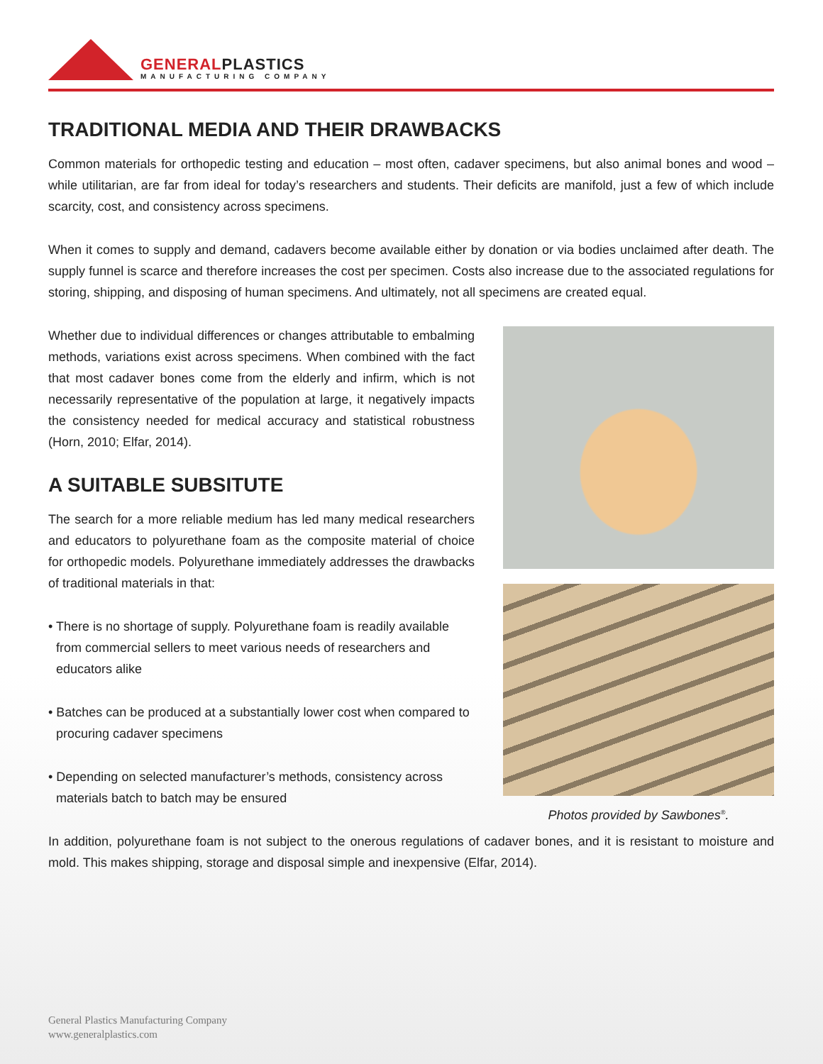GENERALPLASTICS
MANUFACTURING COMPANY
TRADITIONAL MEDIA AND THEIR DRAWBACKS
Common materials for orthopedic testing and education – most often, cadaver specimens, but also animal bones and wood – while utilitarian, are far from ideal for today’s researchers and students. Their deficits are manifold, just a few of which include scarcity, cost, and consistency across specimens.
When it comes to supply and demand, cadavers become available either by donation or via bodies unclaimed after death. The supply funnel is scarce and therefore increases the cost per specimen. Costs also increase due to the associated regulations for storing, shipping, and disposing of human specimens. And ultimately, not all specimens are created equal.
Whether due to individual differences or changes attributable to embalming methods, variations exist across specimens. When combined with the fact that most cadaver bones come from the elderly and infirm, which is not necessarily representative of the population at large, it negatively impacts the consistency needed for medical accuracy and statistical robustness (Horn, 2010; Elfar, 2014).
A SUITABLE SUBSITUTE
The search for a more reliable medium has led many medical researchers and educators to polyurethane foam as the composite material of choice for orthopedic models. Polyurethane immediately addresses the drawbacks of traditional materials in that:
• There is no shortage of supply. Polyurethane foam is readily available from commercial sellers to meet various needs of researchers and educators alike
• Batches can be produced at a substantially lower cost when compared to procuring cadaver specimens
• Depending on selected manufacturer’s methods, consistency across materials batch to batch may be ensured
Photos provided by Sawbones<sup>®</sup>.
In addition, polyurethane foam is not subject to the onerous regulations of cadaver bones, and it is resistant to moisture and mold. This makes shipping, storage and disposal simple and inexpensive (Elfar, 2014).
General Plastics Manufacturing Company
www.generalplastics.com